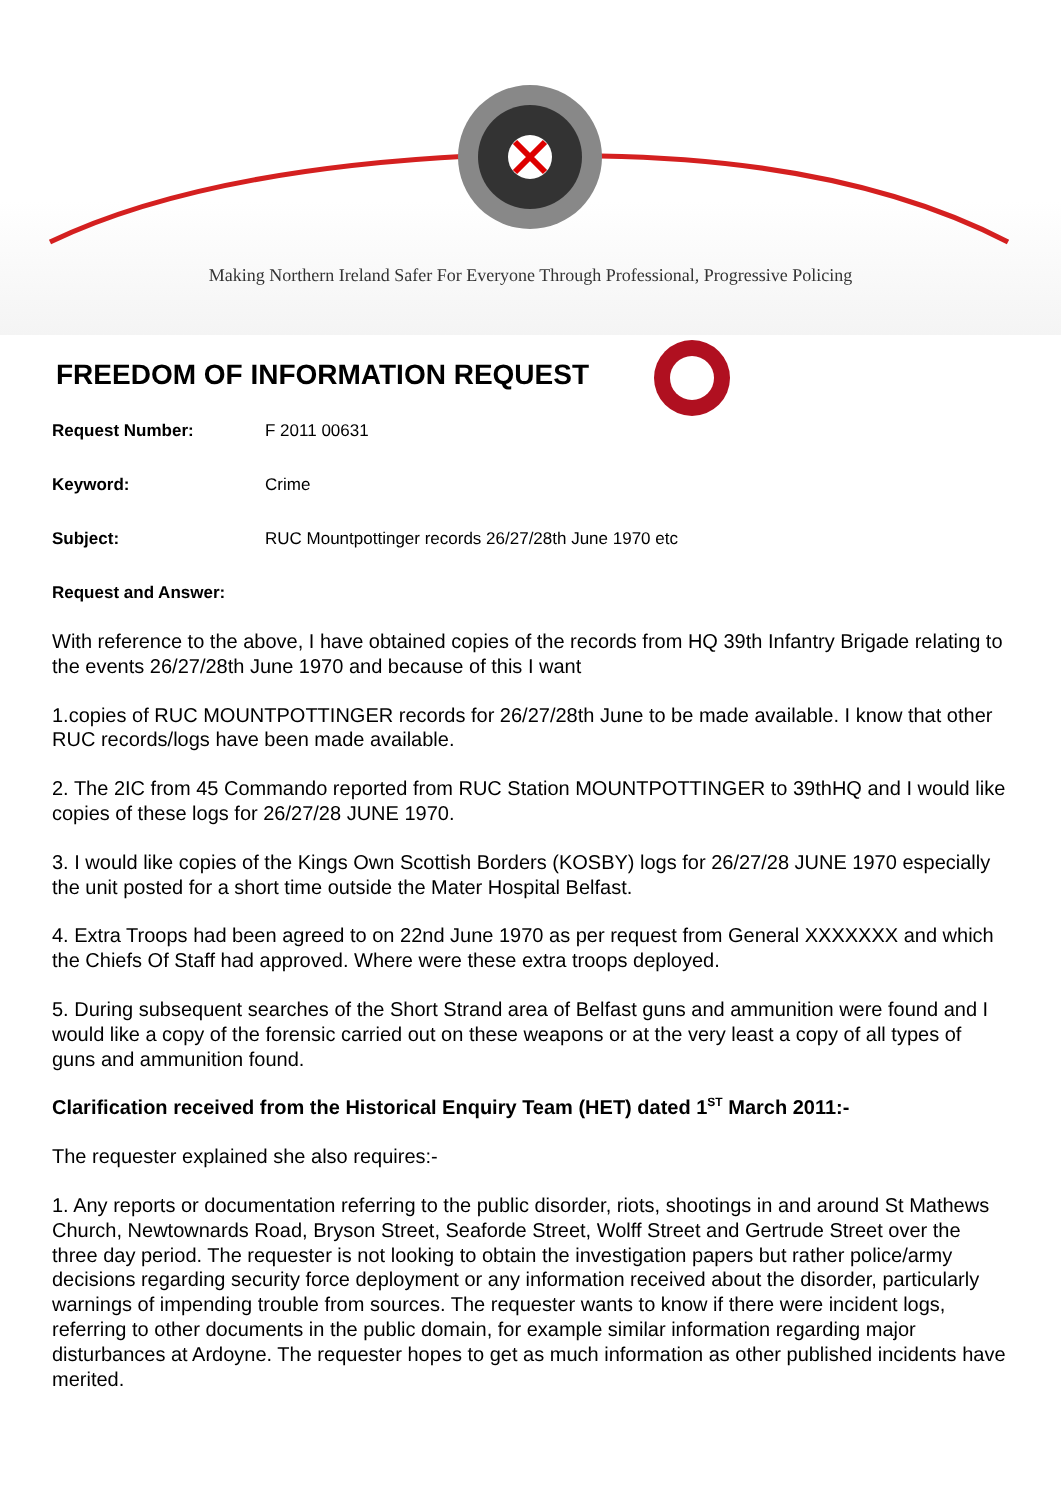Making Northern Ireland Safer For Everyone Through Professional, Progressive Policing
FREEDOM OF INFORMATION REQUEST
Request Number: F 2011 00631
Keyword: Crime
Subject: RUC Mountpottinger records 26/27/28th June 1970 etc
Request and Answer:
With reference to the above, I have obtained copies of the records from HQ 39th Infantry Brigade relating to the events 26/27/28th June 1970 and because of this I want
1.copies of RUC MOUNTPOTTINGER records for 26/27/28th June to be made available. I know that other RUC records/logs have been made available.
2. The 2IC from 45 Commando reported from RUC Station MOUNTPOTTINGER to 39thHQ and I would like copies of these logs for 26/27/28 JUNE 1970.
3. I would like copies of the Kings Own Scottish Borders (KOSBY) logs for 26/27/28 JUNE 1970 especially the unit posted for a short time outside the Mater Hospital Belfast.
4. Extra Troops had been agreed to on 22nd June 1970 as per request from General XXXXXXX and which the Chiefs Of Staff had approved. Where were these extra troops deployed.
5. During subsequent searches of the Short Strand area of Belfast guns and ammunition were found and I would like a copy of the forensic carried out on these weapons or at the very least a copy of all types of guns and ammunition found.
Clarification received from the Historical Enquiry Team (HET) dated 1<sup>ST</sup> March 2011:-
The requester explained she also requires:-
1. Any reports or documentation referring to the public disorder, riots, shootings in and around St Mathews Church, Newtownards Road, Bryson Street, Seaforde Street, Wolff Street and Gertrude Street over the three day period. The requester is not looking to obtain the investigation papers but rather police/army decisions regarding security force deployment or any information received about the disorder, particularly warnings of impending trouble from sources. The requester wants to know if there were incident logs, referring to other documents in the public domain, for example similar information regarding major disturbances at Ardoyne. The requester hopes to get as much information as other published incidents have merited.